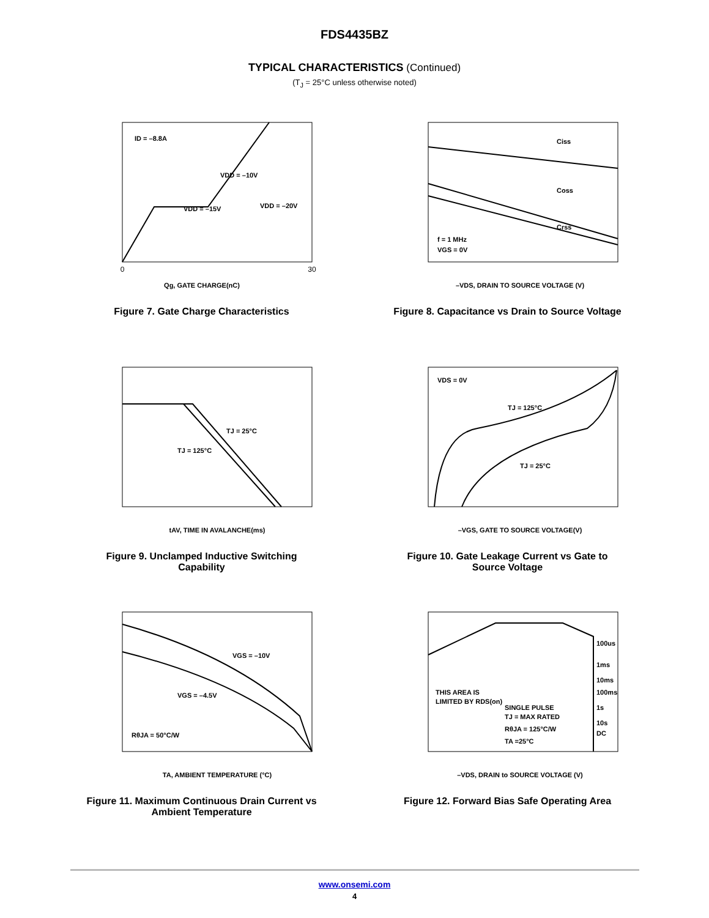FDS4435BZ
TYPICAL CHARACTERISTICS (Continued)
(T<sub>J</sub> = 25°C unless otherwise noted)
ID = –8.8A
VDD = –10V
VDD = –15V
VDD = –20V
Qg, GATE CHARGE(nC)
0
30
Figure 7. Gate Charge Characteristics
Ciss
Coss
Crss
f = 1 MHz
VGS = 0V
–VDS, DRAIN TO SOURCE VOLTAGE (V)
Figure 8. Capacitance vs Drain to Source Voltage
TJ = 25°C
TJ = 125°C
tAV, TIME IN AVALANCHE(ms)
Figure 9. Unclamped Inductive Switching
Capability
VDS = 0V
TJ = 125°C
TJ = 25°C
–VGS, GATE TO SOURCE VOLTAGE(V)
Figure 10. Gate Leakage Current vs Gate to
Source Voltage
VGS = –10V
VGS = –4.5V
RθJA = 50°C/W
TA, AMBIENT TEMPERATURE (°C)
Figure 11. Maximum Continuous Drain Current vs
Ambient Temperature
100us
1ms
10ms
100ms
1s
10s
DC
THIS AREA IS
LIMITED BY RDS(on)
SINGLE PULSE
TJ = MAX RATED
RθJA = 125°C/W
TA =25°C
–VDS, DRAIN to SOURCE VOLTAGE (V)
Figure 12. Forward Bias Safe Operating Area
www.onsemi.com
4